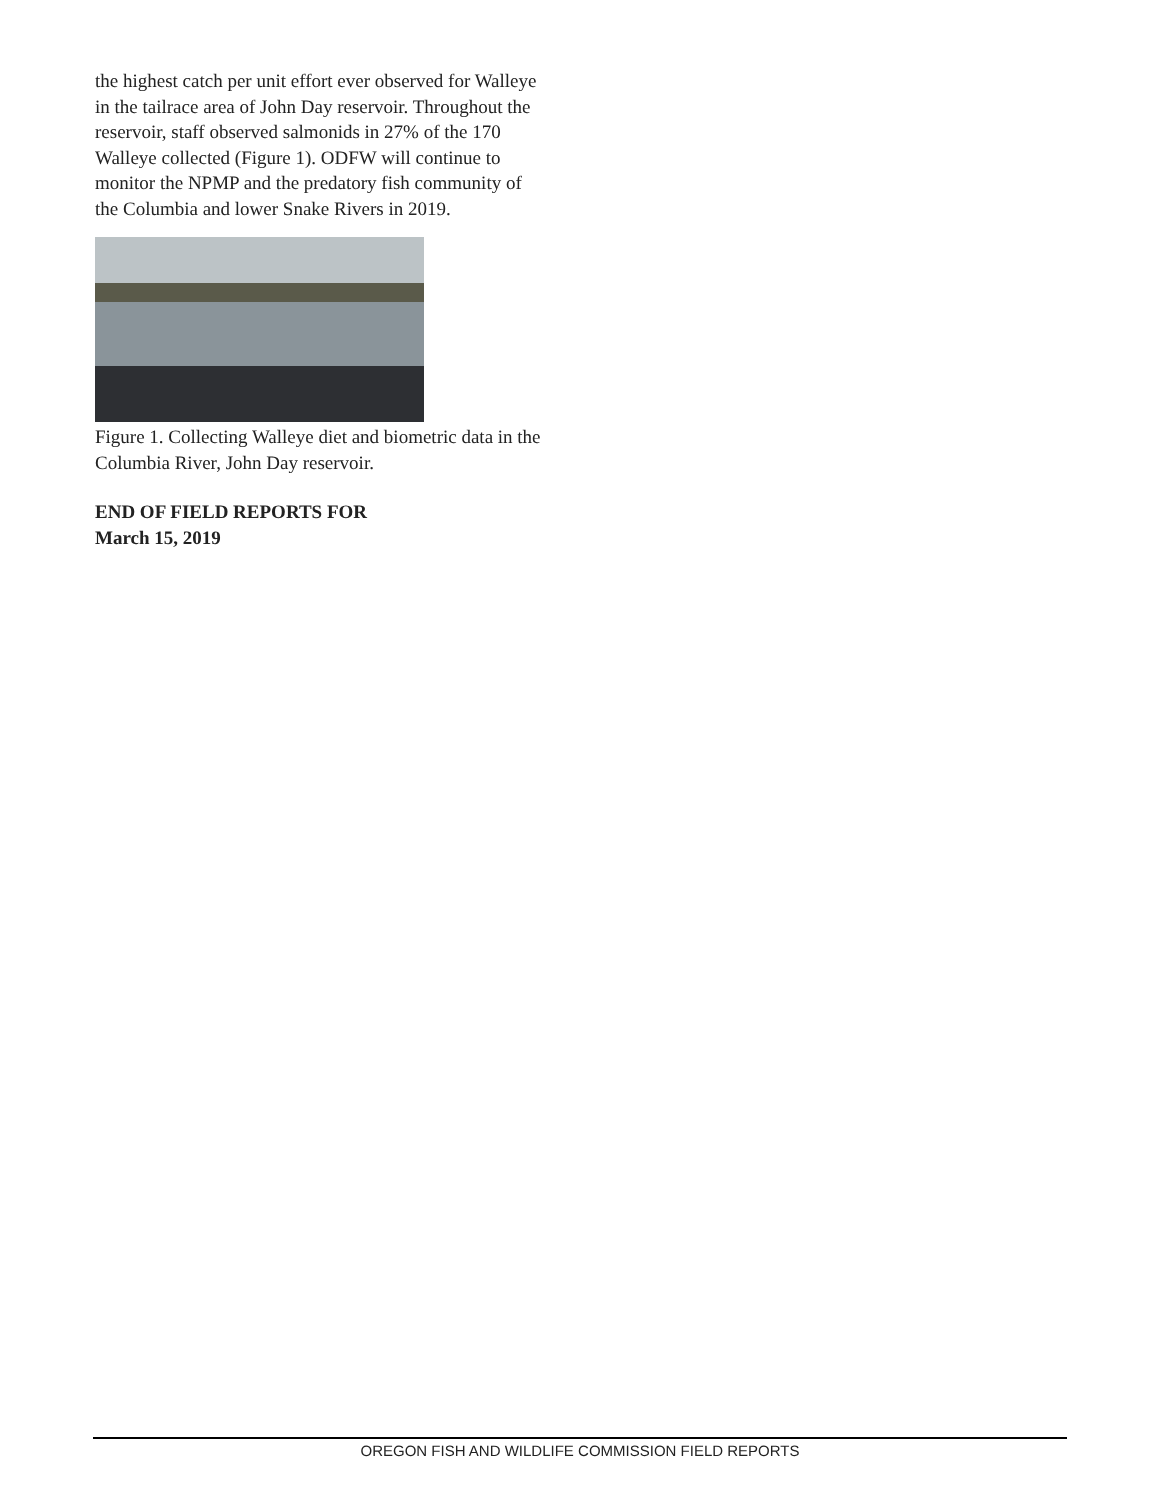the highest catch per unit effort ever observed for Walleye in the tailrace area of John Day reservoir. Throughout the reservoir, staff observed salmonids in 27% of the 170 Walleye collected (Figure 1). ODFW will continue to monitor the NPMP and the predatory fish community of the Columbia and lower Snake Rivers in 2019.
Figure 1. Collecting Walleye diet and biometric data in the Columbia River, John Day reservoir.
END OF FIELD REPORTS FOR
March 15, 2019
OREGON FISH AND WILDLIFE COMMISSION FIELD REPORTS